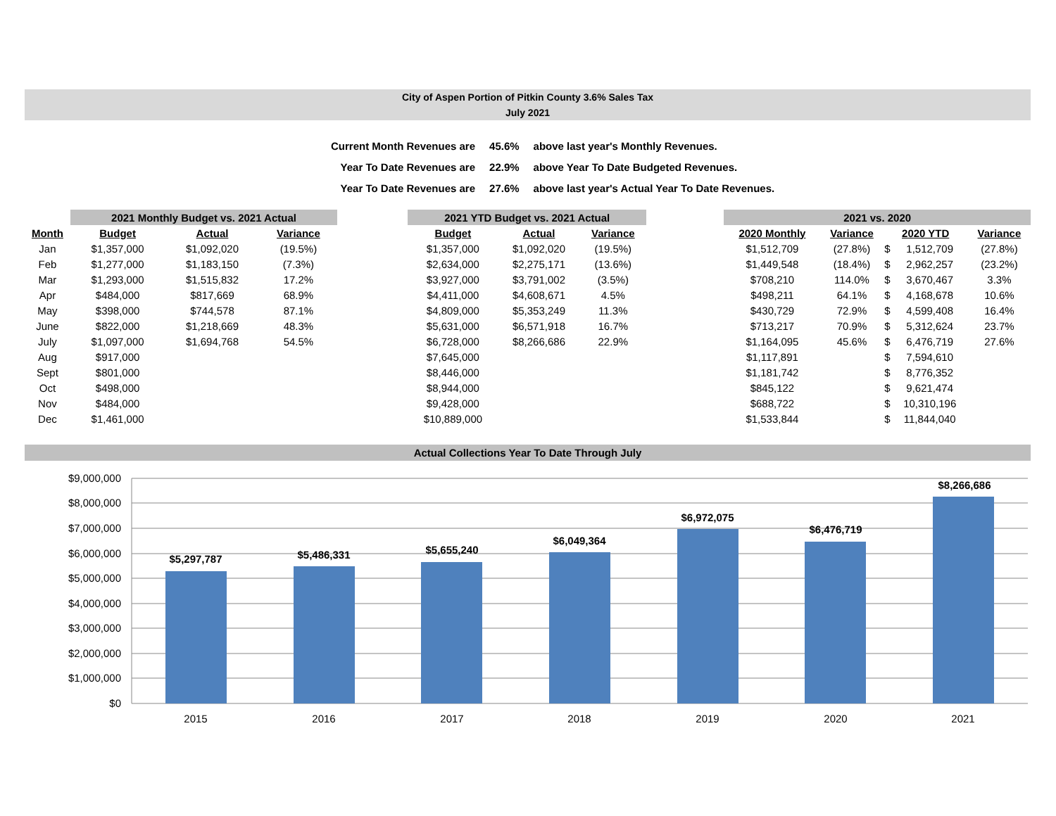City of Aspen Portion of Pitkin County 3.6% Sales Tax
July 2021
| Current Month Revenues are | 45.6% | above last year's Monthly Revenues. |
| Year To Date Revenues are | 22.9% | above Year To Date Budgeted Revenues. |
| Year To Date Revenues are | 27.6% | above last year's Actual Year To Date Revenues. |
| | 2021 Monthly Budget vs. 2021 Actual | | | | 2021 YTD Budget vs. 2021 Actual | | | | 2021 vs. 2020 | | | | |
| Month | Budget | Actual | Variance | | Budget | Actual | Variance | | 2020 Monthly | Variance | 2020 YTD | | Variance |
| Jan | $1,357,000 | $1,092,020 | (19.5%) | | $1,357,000 | $1,092,020 | (19.5%) | | $1,512,709 | (27.8%) | $ | 1,512,709 | (27.8%) |
| Feb | $1,277,000 | $1,183,150 | (7.3%) | | $2,634,000 | $2,275,171 | (13.6%) | | $1,449,548 | (18.4%) | $ | 2,962,257 | (23.2%) |
| Mar | $1,293,000 | $1,515,832 | 17.2% | | $3,927,000 | $3,791,002 | (3.5%) | | $708,210 | 114.0% | $ | 3,670,467 | 3.3% |
| Apr | $484,000 | $817,669 | 68.9% | | $4,411,000 | $4,608,671 | 4.5% | | $498,211 | 64.1% | $ | 4,168,678 | 10.6% |
| May | $398,000 | $744,578 | 87.1% | | $4,809,000 | $5,353,249 | 11.3% | | $430,729 | 72.9% | $ | 4,599,408 | 16.4% |
| June | $822,000 | $1,218,669 | 48.3% | | $5,631,000 | $6,571,918 | 16.7% | | $713,217 | 70.9% | $ | 5,312,624 | 23.7% |
| July | $1,097,000 | $1,694,768 | 54.5% | | $6,728,000 | $8,266,686 | 22.9% | | $1,164,095 | 45.6% | $ | 6,476,719 | 27.6% |
| Aug | $917,000 | | | | $7,645,000 | | | | $1,117,891 | | $ | 7,594,610 | |
| Sept | $801,000 | | | | $8,446,000 | | | | $1,181,742 | | $ | 8,776,352 | |
| Oct | $498,000 | | | | $8,944,000 | | | | $845,122 | | $ | 9,621,474 | |
| Nov | $484,000 | | | | $9,428,000 | | | | $688,722 | | $ | 10,310,196 | |
| Dec | $1,461,000 | | | | $10,889,000 | | | | $1,533,844 | | $ | 11,844,040 | |
Actual Collections Year To Date Through July
$9,000,000
$8,000,000
$7,000,000
$6,000,000
$5,000,000
$4,000,000
$3,000,000
$2,000,000
$1,000,000
$0
$5,297,787
$5,486,331
$5,655,240
$6,049,364
$6,972,075
$6,476,719
$8,266,686
2015
2016
2017
2018
2019
2020
2021